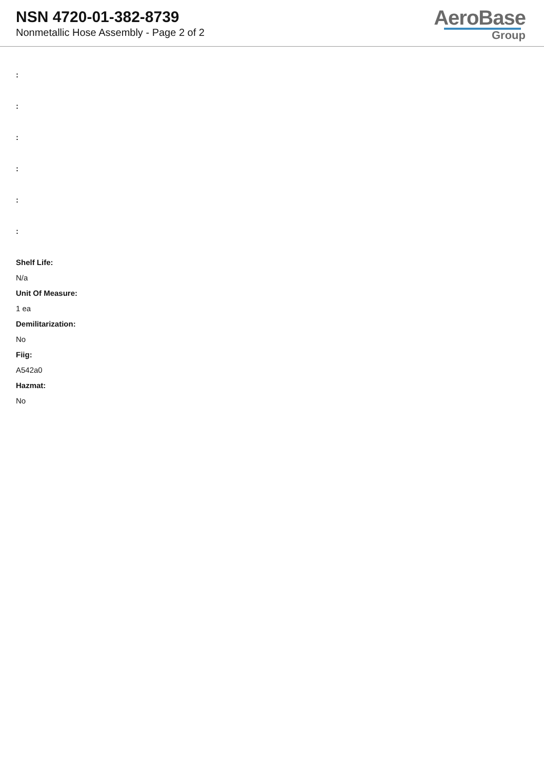NSN 4720-01-382-8739
Nonmetallic Hose Assembly - Page 2 of 2
AeroBase
Group
:
:
:
:
:
:
Shelf Life:
N/a
Unit Of Measure:
1 ea
Demilitarization:
No
Fiig:
A542a0
Hazmat:
No